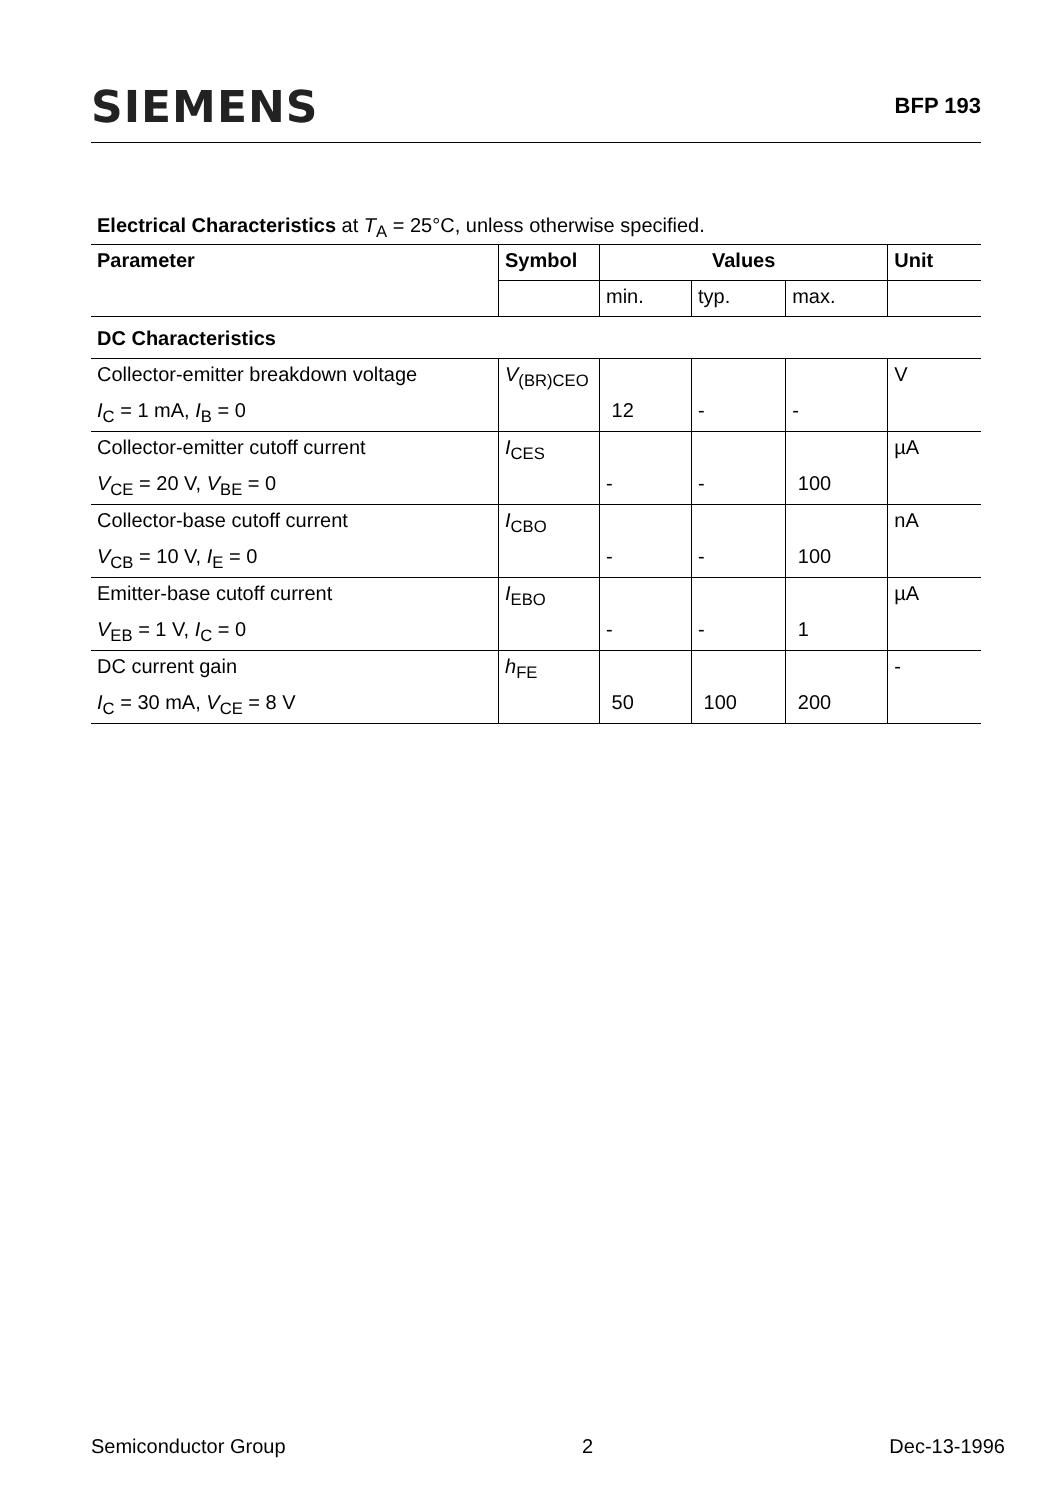SIEMENS BFP 193
Electrical Characteristics at T<sub>A</sub> = 25°C, unless otherwise specified.
| Parameter | Symbol | Values | | | Unit |
| --- | --- | --- | --- | --- | --- |
| | | min. | typ. | max. | |
| DC Characteristics | | | | | |
| Collector-emitter breakdown voltage | V<sub>(BR)CEO</sub> | | | | V |
| I<sub>C</sub> = 1 mA, I<sub>B</sub> = 0 | | 12 | - | - | |
| Collector-emitter cutoff current | I<sub>CES</sub> | | | | µA |
| V<sub>CE</sub> = 20 V, V<sub>BE</sub> = 0 | | - | - | 100 | |
| Collector-base cutoff current | I<sub>CBO</sub> | | | | nA |
| V<sub>CB</sub> = 10 V, I<sub>E</sub> = 0 | | - | - | 100 | |
| Emitter-base cutoff current | I<sub>EBO</sub> | | | | µA |
| V<sub>EB</sub> = 1 V, I<sub>C</sub> = 0 | | - | - | 1 | |
| DC current gain | h<sub>FE</sub> | | | | - |
| I<sub>C</sub> = 30 mA, V<sub>CE</sub> = 8 V | | 50 | 100 | 200 | |
Semiconductor Group 2 Dec-13-1996